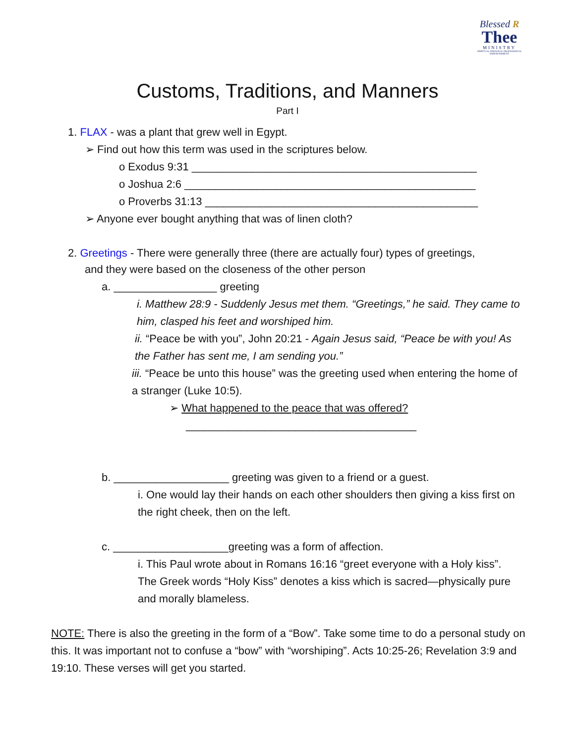Blessed R
Thee
MINISTRY
SPIRITUAL PERSONAL PROFESSIONAL EMPOWERMENT
Customs, Traditions, and Manners
Part I
1. FLAX - was a plant that grew well in Egypt.
➢ Find out how this term was used in the scriptures below.
o Exodus 9:31 _______________________________________________
o Joshua 2:6 ________________________________________________
o Proverbs 31:13 _____________________________________________
➢ Anyone ever bought anything that was of linen cloth?
2. Greetings - There were generally three (there are actually four) types of greetings,
and they were based on the closeness of the other person
a. _________________ greeting
i. Matthew 28:9 - Suddenly Jesus met them. “Greetings,” he said. They came to him, clasped his feet and worshiped him.
ii. “Peace be with you”, John 20:21 - Again Jesus said, “Peace be with you! As the Father has sent me, I am sending you.”
iii. “Peace be unto this house” was the greeting used when entering the home of a stranger (Luke 10:5).
➢ What happened to the peace that was offered?
______________________________________
b. ___________________ greeting was given to a friend or a guest.
i. One would lay their hands on each other shoulders then giving a kiss first on the right cheek, then on the left.
c. ___________________greeting was a form of affection.
i. This Paul wrote about in Romans 16:16 “greet everyone with a Holy kiss”. The Greek words “Holy Kiss” denotes a kiss which is sacred—physically pure and morally blameless.
NOTE: There is also the greeting in the form of a “Bow”. Take some time to do a personal study on this. It was important not to confuse a “bow” with “worshiping”. Acts 10:25-26; Revelation 3:9 and 19:10. These verses will get you started.